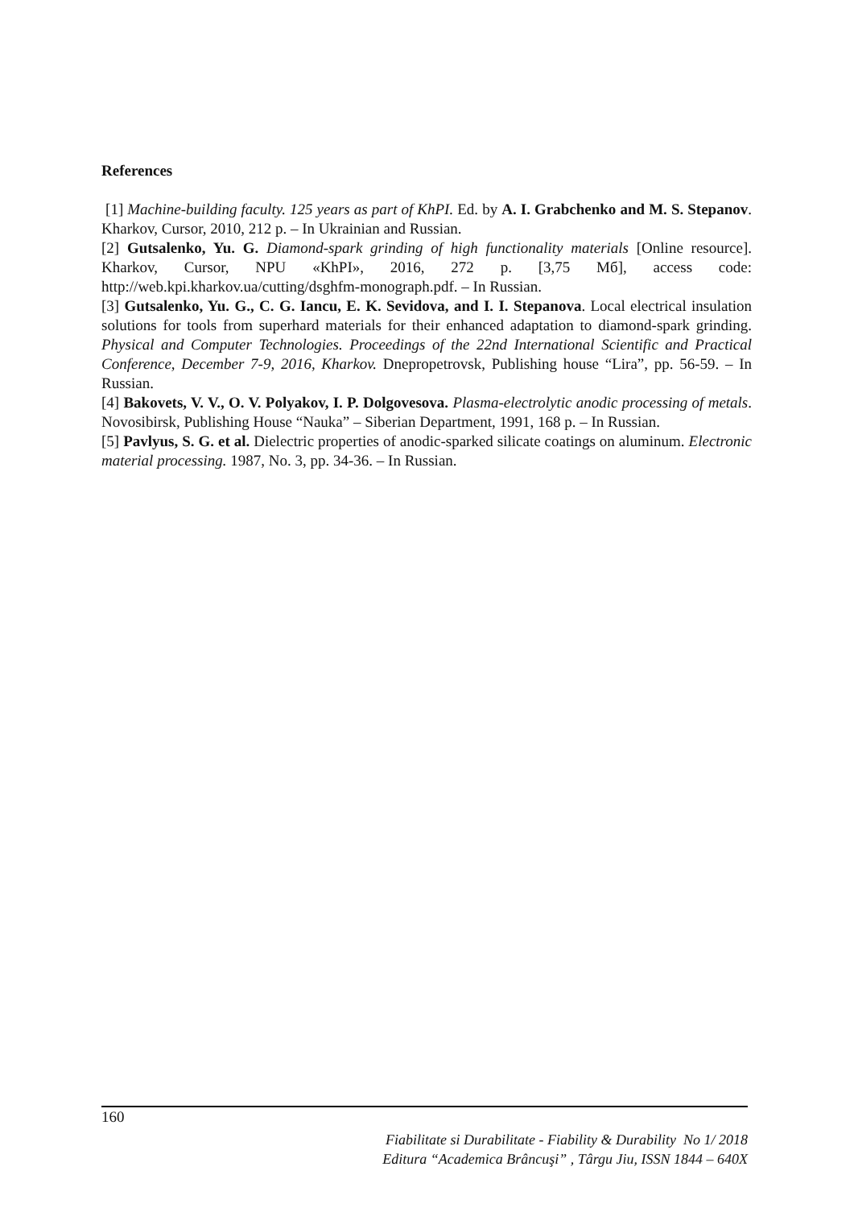References
[1] Machine-building faculty. 125 years as part of KhPI. Ed. by A. I. Grabchenko and M. S. Stepanov. Kharkov, Cursor, 2010, 212 p. – In Ukrainian and Russian.
[2] Gutsalenko, Yu. G. Diamond-spark grinding of high functionality materials [Online resource]. Kharkov, Cursor, NPU «KhPI», 2016, 272 p. [3,75 Мб], access code: http://web.kpi.kharkov.ua/cutting/dsghfm-monograph.pdf. – In Russian.
[3] Gutsalenko, Yu. G., C. G. Iancu, E. K. Sevidova, and I. I. Stepanova. Local electrical insulation solutions for tools from superhard materials for their enhanced adaptation to diamond-spark grinding. Physical and Computer Technologies. Proceedings of the 22nd International Scientific and Practical Conference, December 7-9, 2016, Kharkov. Dnepropetrovsk, Publishing house “Lira”, pp. 56-59. – In Russian.
[4] Bakovets, V. V., O. V. Polyakov, I. P. Dolgovesova. Plasma-electrolytic anodic processing of metals. Novosibirsk, Publishing House “Nauka” – Siberian Department, 1991, 168 p. – In Russian.
[5] Pavlyus, S. G. et al. Dielectric properties of anodic-sparked silicate coatings on aluminum. Electronic material processing. 1987, No. 3, pp. 34-36. – In Russian.
160
Fiabilitate si Durabilitate - Fiability & Durability No 1/ 2018
Editura “Academica Brâncuşi” , Târgu Jiu, ISSN 1844 – 640X